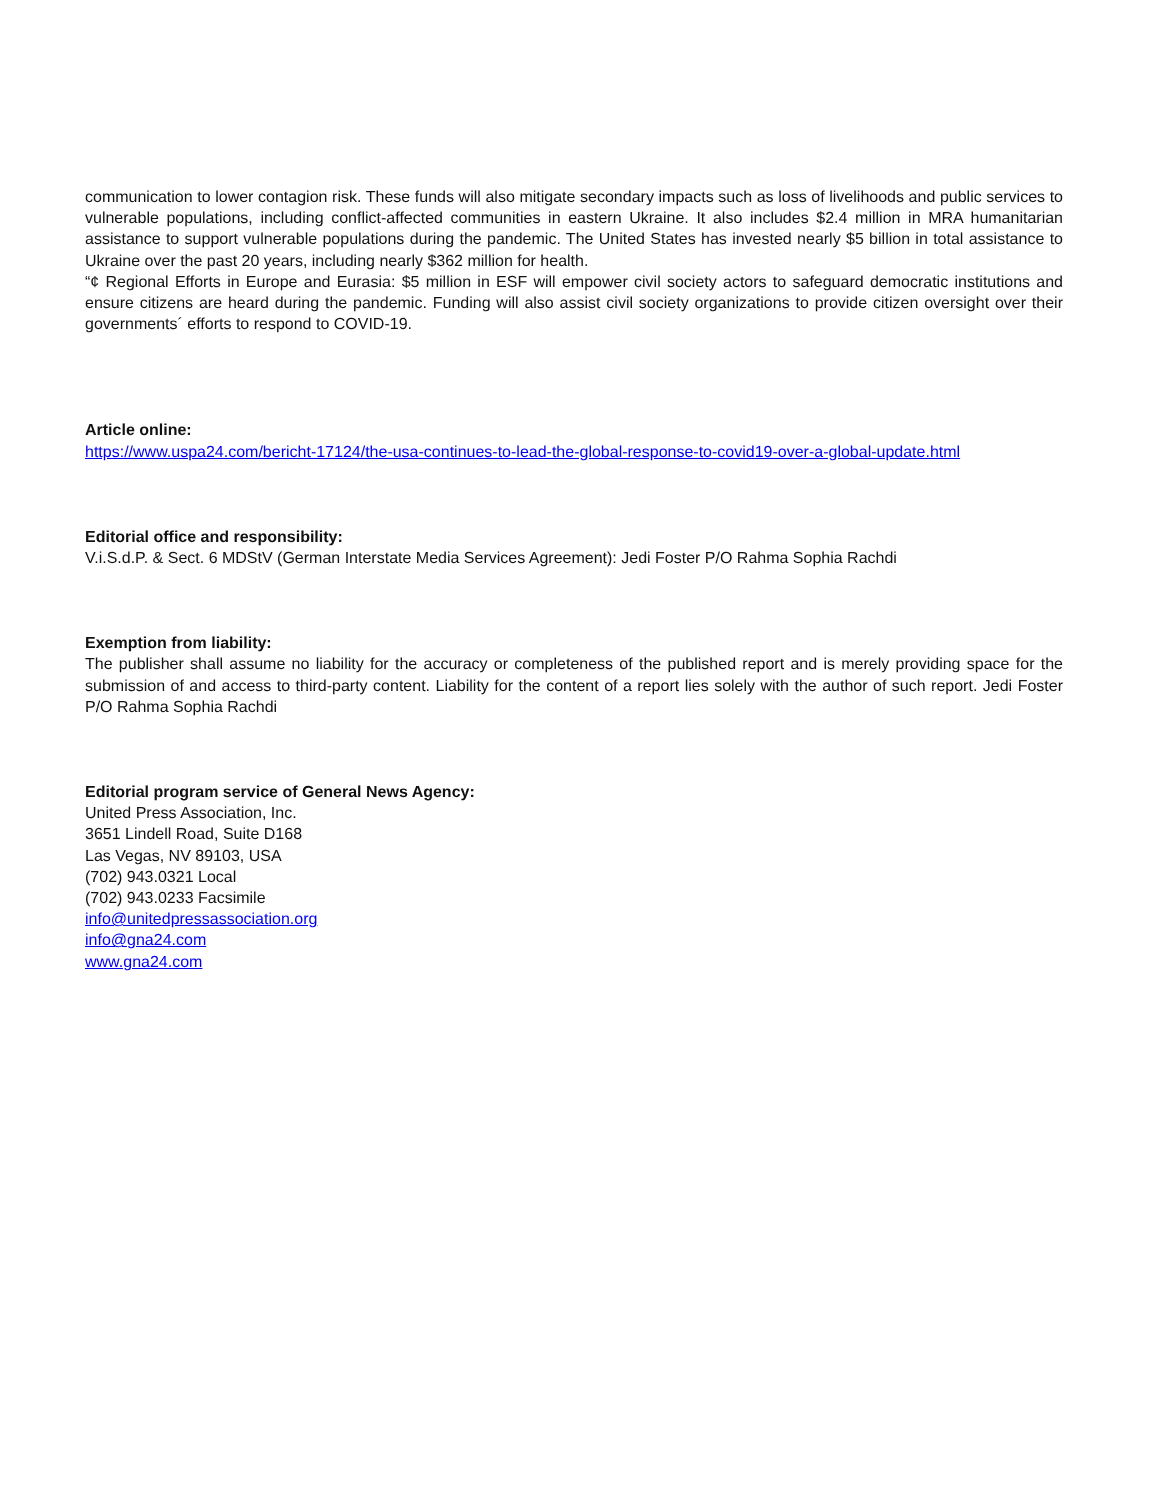communication to lower contagion risk. These funds will also mitigate secondary impacts such as loss of livelihoods and public services to vulnerable populations, including conflict-affected communities in eastern Ukraine. It also includes $2.4 million in MRA humanitarian assistance to support vulnerable populations during the pandemic. The United States has invested nearly $5 billion in total assistance to Ukraine over the past 20 years, including nearly $362 million for health.
“¢ Regional Efforts in Europe and Eurasia: $5 million in ESF will empower civil society actors to safeguard democratic institutions and ensure citizens are heard during the pandemic. Funding will also assist civil society organizations to provide citizen oversight over their governments´ efforts to respond to COVID-19.
Article online:
https://www.uspa24.com/bericht-17124/the-usa-continues-to-lead-the-global-response-to-covid19-over-a-global-update.html
Editorial office and responsibility:
V.i.S.d.P. & Sect. 6 MDStV (German Interstate Media Services Agreement): Jedi Foster P/O Rahma Sophia Rachdi
Exemption from liability:
The publisher shall assume no liability for the accuracy or completeness of the published report and is merely providing space for the submission of and access to third-party content. Liability for the content of a report lies solely with the author of such report. Jedi Foster P/O Rahma Sophia Rachdi
Editorial program service of General News Agency:
United Press Association, Inc.
3651 Lindell Road, Suite D168
Las Vegas, NV 89103, USA
(702) 943.0321 Local
(702) 943.0233 Facsimile
info@unitedpressassociation.org
info@gna24.com
www.gna24.com